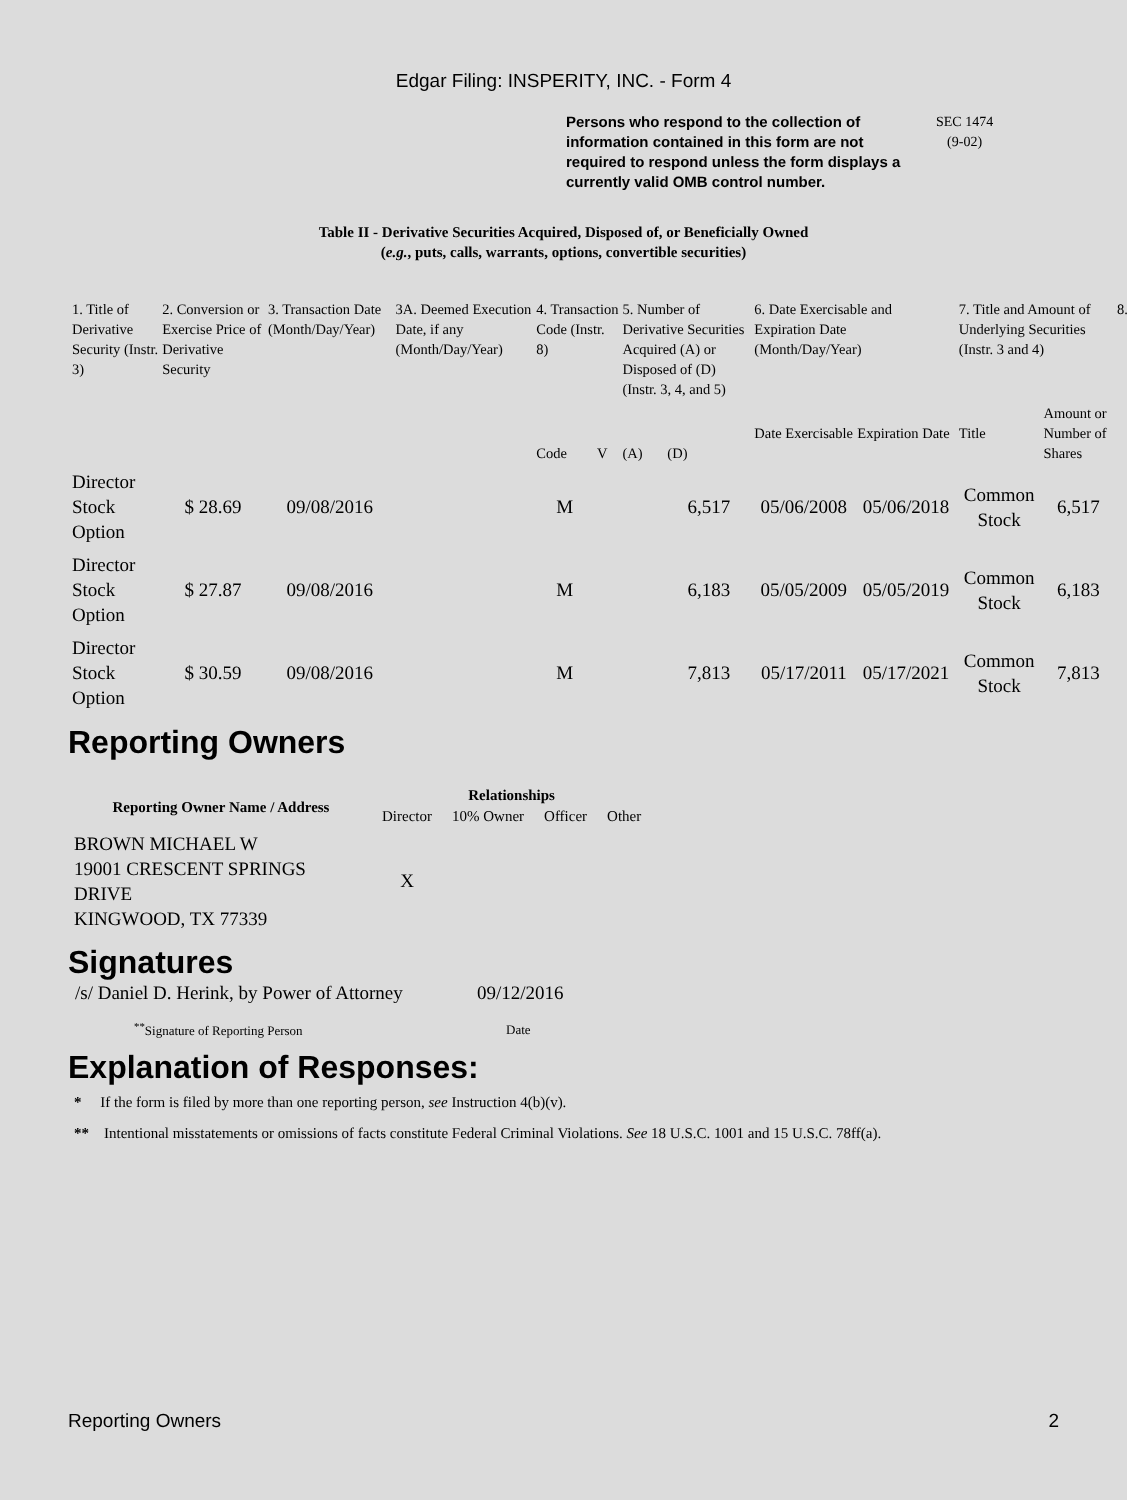Edgar Filing: INSPERITY, INC. - Form 4
Persons who respond to the collection of information contained in this form are not required to respond unless the form displays a currently valid OMB control number.
SEC 1474
(9-02)
Table II - Derivative Securities Acquired, Disposed of, or Beneficially Owned
(e.g., puts, calls, warrants, options, convertible securities)
| 1. Title of Derivative Security (Instr. 3) | 2. Conversion or Exercise Price of Derivative Security | 3. Transaction Date (Month/Day/Year) | 3A. Deemed Execution Date, if any (Month/Day/Year) | 4. Transaction Code (Instr. 8) | | 5. Number of Derivative Securities Acquired (A) or Disposed of (D) (Instr. 3, 4, and 5) | | 6. Date Exercisable and Expiration Date (Month/Day/Year) | | 7. Title and Amount of Underlying Securities (Instr. 3 and 4) | | 8. |
| --- | --- | --- | --- | --- | --- | --- | --- | --- | --- | --- | --- | --- |
| | | | | Code | V | (A) | (D) | Date Exercisable | Expiration Date | Title | Amount or Number of Shares | |
| Director Stock Option | $ 28.69 | 09/08/2016 | | M | | | 6,517 | 05/06/2008 | 05/06/2018 | Common Stock | 6,517 | |
| Director Stock Option | $ 27.87 | 09/08/2016 | | M | | | 6,183 | 05/05/2009 | 05/05/2019 | Common Stock | 6,183 | |
| Director Stock Option | $ 30.59 | 09/08/2016 | | M | | | 7,813 | 05/17/2011 | 05/17/2021 | Common Stock | 7,813 | |
Reporting Owners
| Reporting Owner Name / Address | Relationships | | | |
| --- | --- | --- | --- | --- |
| | Director | 10% Owner | Officer | Other |
| BROWN MICHAEL W 19001 CRESCENT SPRINGS DRIVE KINGWOOD, TX 77339 | X | | | |
Signatures
| /s/ Daniel D. Herink, by Power of Attorney | 09/12/2016 |
| <sup>**</sup> Signature of Reporting Person | Date |
Explanation of Responses:
* If the form is filed by more than one reporting person, see Instruction 4(b)(v).
** Intentional misstatements or omissions of facts constitute Federal Criminal Violations. See 18 U.S.C. 1001 and 15 U.S.C. 78ff(a).
Reporting Owners 2